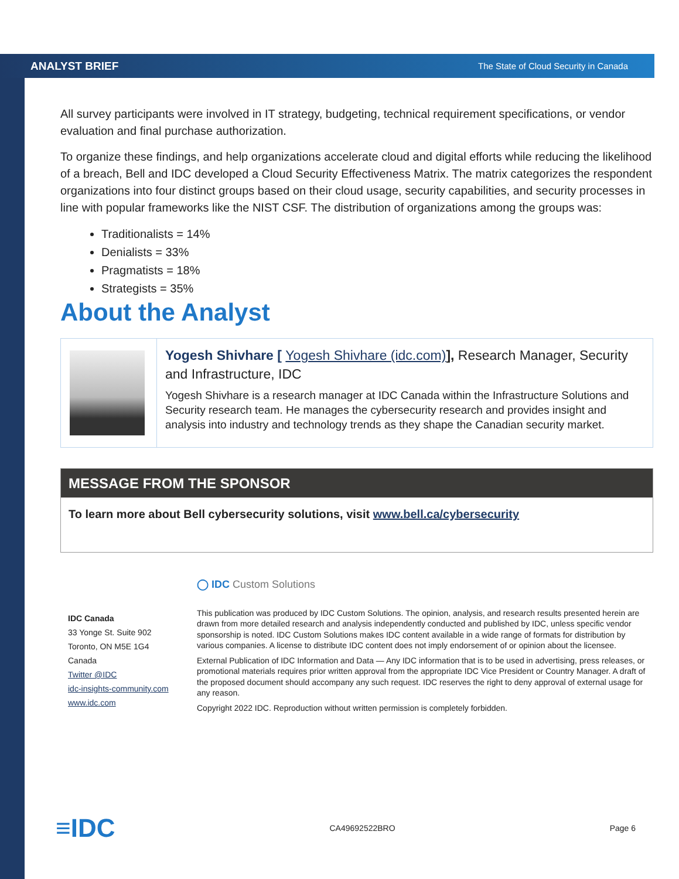ANALYST BRIEF The State of Cloud Security in Canada
All survey participants were involved in IT strategy, budgeting, technical requirement specifications, or vendor evaluation and final purchase authorization.
To organize these findings, and help organizations accelerate cloud and digital efforts while reducing the likelihood of a breach, Bell and IDC developed a Cloud Security Effectiveness Matrix. The matrix categorizes the respondent organizations into four distinct groups based on their cloud usage, security capabilities, and security processes in line with popular frameworks like the NIST CSF. The distribution of organizations among the groups was:
Traditionalists = 14%
Denialists = 33%
Pragmatists = 18%
Strategists = 35%
About the Analyst
Yogesh Shivhare [ Yogesh Shivhare (idc.com)], Research Manager, Security and Infrastructure, IDC
Yogesh Shivhare is a research manager at IDC Canada within the Infrastructure Solutions and Security research team. He manages the cybersecurity research and provides insight and analysis into industry and technology trends as they shape the Canadian security market.
MESSAGE FROM THE SPONSOR
To learn more about Bell cybersecurity solutions, visit www.bell.ca/cybersecurity
IDC Canada
33 Yonge St. Suite 902
Toronto, ON M5E 1G4
Canada
Twitter @IDC
idc-insights-community.com
www.idc.com
◯ IDC Custom Solutions
This publication was produced by IDC Custom Solutions. The opinion, analysis, and research results presented herein are drawn from more detailed research and analysis independently conducted and published by IDC, unless specific vendor sponsorship is noted. IDC Custom Solutions makes IDC content available in a wide range of formats for distribution by various companies. A license to distribute IDC content does not imply endorsement of or opinion about the licensee.
External Publication of IDC Information and Data — Any IDC information that is to be used in advertising, press releases, or promotional materials requires prior written approval from the appropriate IDC Vice President or Country Manager. A draft of the proposed document should accompany any such request. IDC reserves the right to deny approval of external usage for any reason.
Copyright 2022 IDC. Reproduction without written permission is completely forbidden.
≡IDC CA49692522BRO Page 6